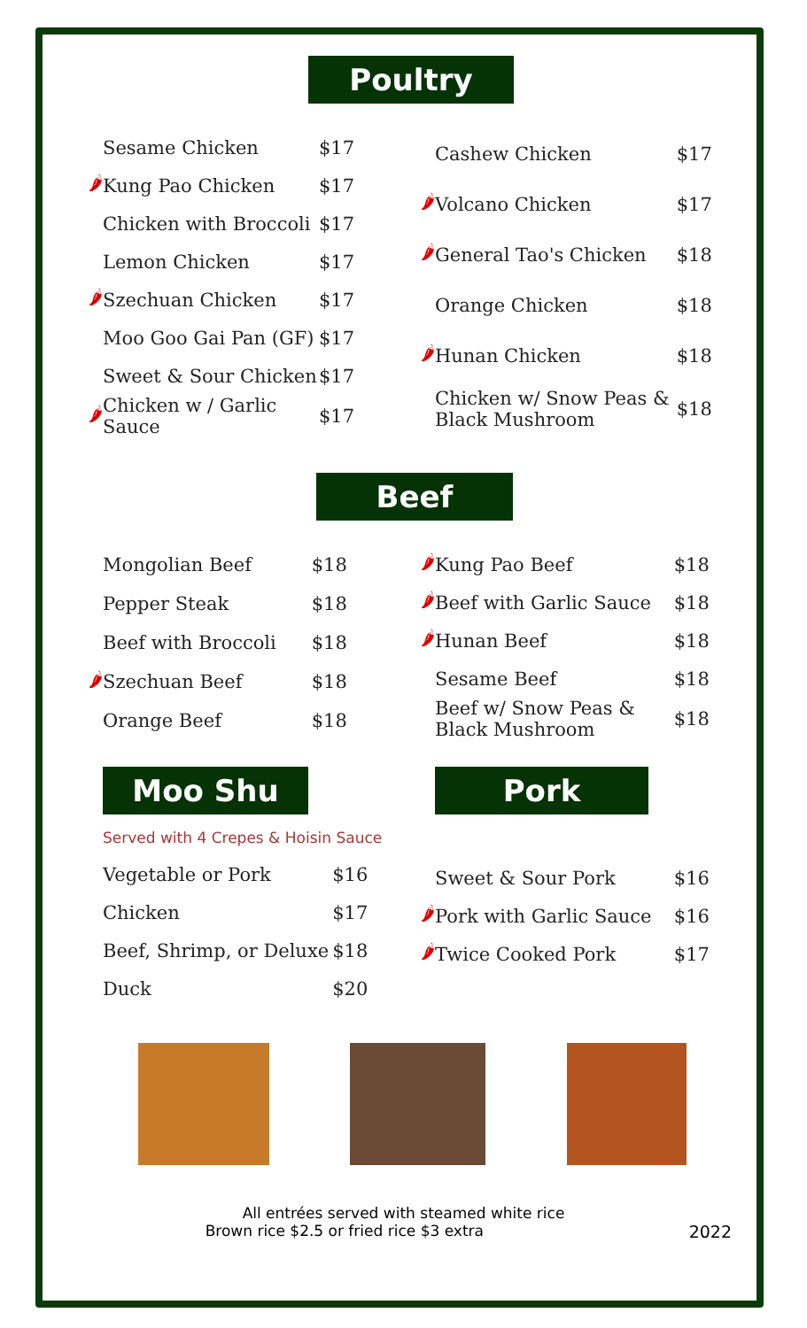Poultry
| | Sesame Chicken | $17 |
| 🌶 | Kung Pao Chicken | $17 |
| | Chicken with Broccoli | $17 |
| | Lemon Chicken | $17 |
| 🌶 | Szechuan Chicken | $17 |
| | Moo Goo Gai Pan (GF) | $17 |
| | Sweet & Sour Chicken | $17 |
| 🌶 | Chicken w / Garlic Sauce | $17 |
| | Cashew Chicken | $17 |
| 🌶 | Volcano Chicken | $17 |
| 🌶 | General Tao's Chicken | $18 |
| | Orange Chicken | $18 |
| 🌶 | Hunan Chicken | $18 |
| | Chicken w/ Snow Peas & Black Mushroom | $18 |
Beef
| | Mongolian Beef | $18 |
| | Pepper Steak | $18 |
| | Beef with Broccoli | $18 |
| 🌶 | Szechuan Beef | $18 |
| | Orange Beef | $18 |
| 🌶 | Kung Pao Beef | $18 |
| 🌶 | Beef with Garlic Sauce | $18 |
| 🌶 | Hunan Beef | $18 |
| | Sesame Beef | $18 |
| | Beef w/ Snow Peas & Black Mushroom | $18 |
Moo Shu
Served with 4 Crepes & Hoisin Sauce
| Vegetable or Pork | $16 |
| Chicken | $17 |
| Beef, Shrimp, or Deluxe | $18 |
| Duck | $20 |
Pork
| | Sweet & Sour Pork | $16 |
| 🌶 | Pork with Garlic Sauce | $16 |
| 🌶 | Twice Cooked Pork | $17 |
All entrées served with steamed white rice
Brown rice $2.5 or fried rice $3 extra 2022